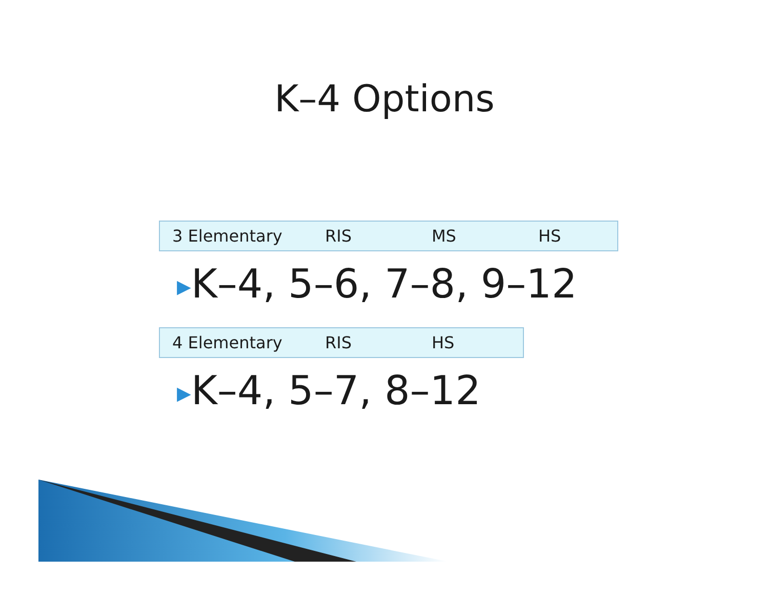K–4 Options
| 3 Elementary | RIS | MS | HS |
▶K–4, 5–6, 7–8, 9–12
| 4 Elementary | RIS | HS |
▶K–4, 5–7, 8–12